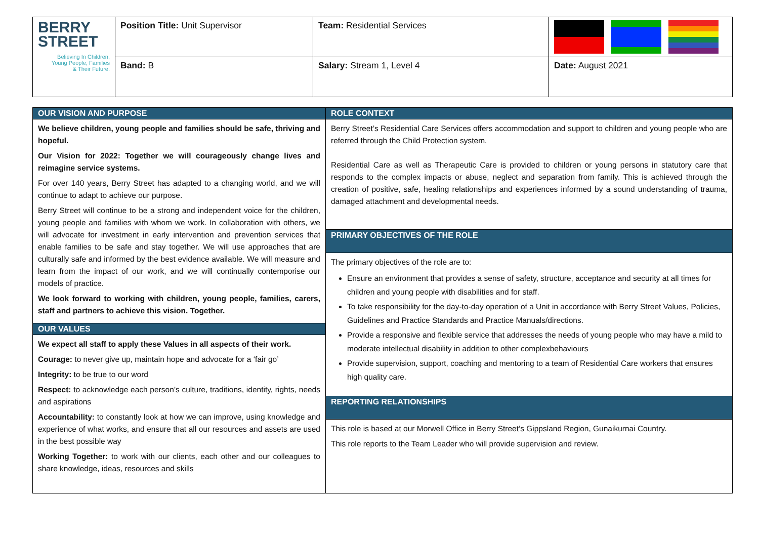| BERRY STREET Believing In Children, Young People, Families & Their Future. | Position Title: Unit Supervisor | Team: Residential Services | |
| | Band: B | Salary: Stream 1, Level 4 | Date: August 2021 |
| OUR VISION AND PURPOSE | ROLE CONTEXT |
| We believe children, young people and families should be safe, thriving and hopeful. Our Vision for 2022: Together we will courageously change lives and reimagine service systems. For over 140 years, Berry Street has adapted to a changing world, and we will continue to adapt to achieve our purpose. Berry Street will continue to be a strong and independent voice for the children, young people and families with whom we work. In collaboration with others, we will advocate for investment in early intervention and prevention services that enable families to be safe and stay together. We will use approaches that are culturally safe and informed by the best evidence available. We will measure and learn from the impact of our work, and we will continually contemporise our models of practice. We look forward to working with children, young people, families, carers, staff and partners to achieve this vision. Together. OUR VALUES We expect all staff to apply these Values in all aspects of their work. Courage: to never give up, maintain hope and advocate for a ‘fair go’ Integrity: to be true to our word Respect: to acknowledge each person’s culture, traditions, identity, rights, needs and aspirations Accountability: to constantly look at how we can improve, using knowledge and experience of what works, and ensure that all our resources and assets are used in the best possible way Working Together: to work with our clients, each other and our colleagues to share knowledge, ideas, resources and skills | Berry Street’s Residential Care Services offers accommodation and support to children and young people who are referred through the Child Protection system. Residential Care as well as Therapeutic Care is provided to children or young persons in statutory care that responds to the complex impacts or abuse, neglect and separation from family. This is achieved through the creation of positive, safe, healing relationships and experiences informed by a sound understanding of trauma, damaged attachment and developmental needs. |
| | PRIMARY OBJECTIVES OF THE ROLE |
| | The primary objectives of the role are to: Ensure an environment that provides a sense of safety, structure, acceptance and security at all times for children and young people with disabilities and for staff. To take responsibility for the day-to-day operation of a Unit in accordance with Berry Street Values, Policies, Guidelines and Practice Standards and Practice Manuals/directions. Provide a responsive and flexible service that addresses the needs of young people who may have a mild to moderate intellectual disability in addition to other complexbehaviours Provide supervision, support, coaching and mentoring to a team of Residential Care workers that ensures high quality care. |
| | REPORTING RELATIONSHIPS |
| | This role is based at our Morwell Office in Berry Street’s Gippsland Region, Gunaikurnai Country. This role reports to the Team Leader who will provide supervision and review. |